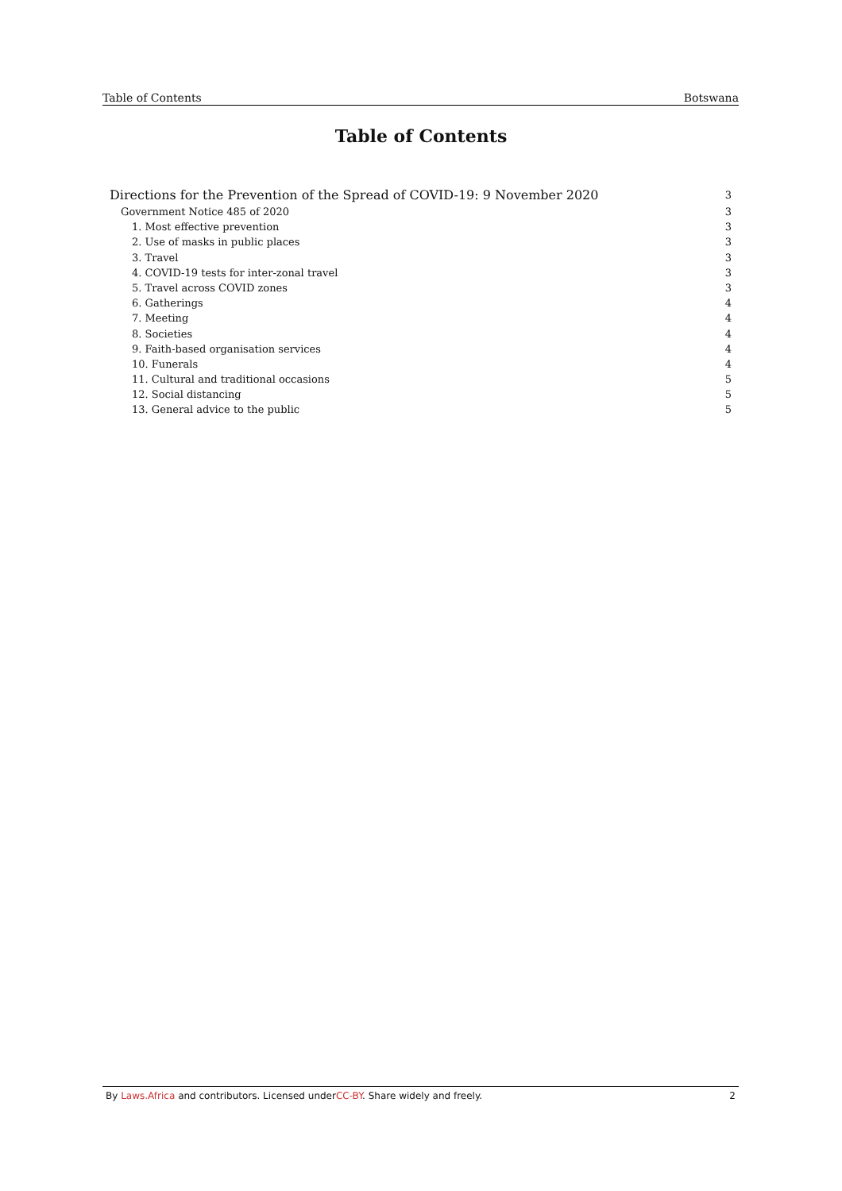Table of Contents Botswana
Table of Contents
Directions for the Prevention of the Spread of COVID-19: 9 November 2020 3
Government Notice 485 of 2020 3
1. Most effective prevention 3
2. Use of masks in public places 3
3. Travel 3
4. COVID-19 tests for inter-zonal travel 3
5. Travel across COVID zones 3
6. Gatherings 4
7. Meeting 4
8. Societies 4
9. Faith-based organisation services 4
10. Funerals 4
11. Cultural and traditional occasions 5
12. Social distancing 5
13. General advice to the public 5
By Laws.Africa and contributors. Licensed underCC-BY. Share widely and freely. 2